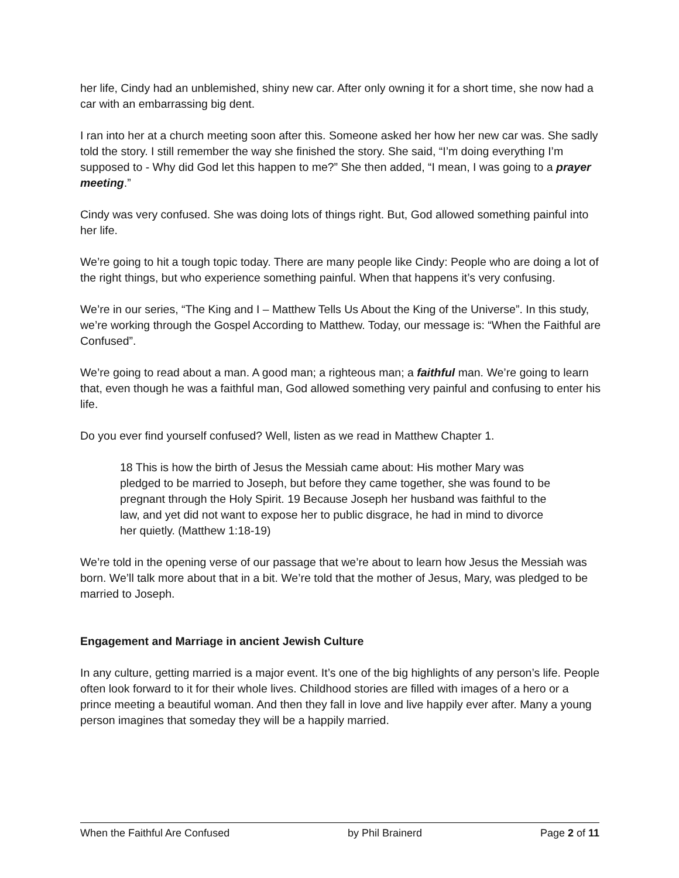her life, Cindy had an unblemished, shiny new car. After only owning it for a short time, she now had a car with an embarrassing big dent.
I ran into her at a church meeting soon after this. Someone asked her how her new car was. She sadly told the story. I still remember the way she finished the story. She said, “I’m doing everything I’m supposed to - Why did God let this happen to me?” She then added, “I mean, I was going to a prayer meeting.”
Cindy was very confused. She was doing lots of things right. But, God allowed something painful into her life.
We’re going to hit a tough topic today. There are many people like Cindy: People who are doing a lot of the right things, but who experience something painful. When that happens it’s very confusing.
We’re in our series, “The King and I – Matthew Tells Us About the King of the Universe”. In this study, we’re working through the Gospel According to Matthew. Today, our message is: “When the Faithful are Confused”.
We’re going to read about a man. A good man; a righteous man; a faithful man. We’re going to learn that, even though he was a faithful man, God allowed something very painful and confusing to enter his life.
Do you ever find yourself confused? Well, listen as we read in Matthew Chapter 1.
18 This is how the birth of Jesus the Messiah came about: His mother Mary was pledged to be married to Joseph, but before they came together, she was found to be pregnant through the Holy Spirit. 19 Because Joseph her husband was faithful to the law, and yet did not want to expose her to public disgrace, he had in mind to divorce her quietly. (Matthew 1:18-19)
We’re told in the opening verse of our passage that we’re about to learn how Jesus the Messiah was born. We’ll talk more about that in a bit. We’re told that the mother of Jesus, Mary, was pledged to be married to Joseph.
Engagement and Marriage in ancient Jewish Culture
In any culture, getting married is a major event. It’s one of the big highlights of any person’s life. People often look forward to it for their whole lives. Childhood stories are filled with images of a hero or a prince meeting a beautiful woman. And then they fall in love and live happily ever after. Many a young person imagines that someday they will be a happily married.
When the Faithful Are Confused by Phil Brainerd Page 2 of 11